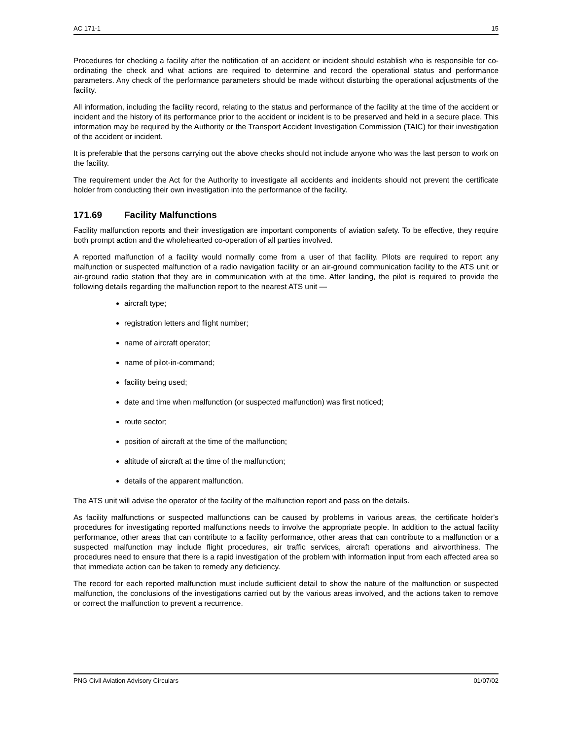AC 171-1 15
Procedures for checking a facility after the notification of an accident or incident should establish who is responsible for co-ordinating the check and what actions are required to determine and record the operational status and performance parameters. Any check of the performance parameters should be made without disturbing the operational adjustments of the facility.
All information, including the facility record, relating to the status and performance of the facility at the time of the accident or incident and the history of its performance prior to the accident or incident is to be preserved and held in a secure place. This information may be required by the Authority or the Transport Accident Investigation Commission (TAIC) for their investigation of the accident or incident.
It is preferable that the persons carrying out the above checks should not include anyone who was the last person to work on the facility.
The requirement under the Act for the Authority to investigate all accidents and incidents should not prevent the certificate holder from conducting their own investigation into the performance of the facility.
171.69 Facility Malfunctions
Facility malfunction reports and their investigation are important components of aviation safety. To be effective, they require both prompt action and the wholehearted co-operation of all parties involved.
A reported malfunction of a facility would normally come from a user of that facility. Pilots are required to report any malfunction or suspected malfunction of a radio navigation facility or an air-ground communication facility to the ATS unit or air-ground radio station that they are in communication with at the time. After landing, the pilot is required to provide the following details regarding the malfunction report to the nearest ATS unit —
aircraft type;
registration letters and flight number;
name of aircraft operator;
name of pilot-in-command;
facility being used;
date and time when malfunction (or suspected malfunction) was first noticed;
route sector;
position of aircraft at the time of the malfunction;
altitude of aircraft at the time of the malfunction;
details of the apparent malfunction.
The ATS unit will advise the operator of the facility of the malfunction report and pass on the details.
As facility malfunctions or suspected malfunctions can be caused by problems in various areas, the certificate holder’s procedures for investigating reported malfunctions needs to involve the appropriate people. In addition to the actual facility performance, other areas that can contribute to a facility performance, other areas that can contribute to a malfunction or a suspected malfunction may include flight procedures, air traffic services, aircraft operations and airworthiness. The procedures need to ensure that there is a rapid investigation of the problem with information input from each affected area so that immediate action can be taken to remedy any deficiency.
The record for each reported malfunction must include sufficient detail to show the nature of the malfunction or suspected malfunction, the conclusions of the investigations carried out by the various areas involved, and the actions taken to remove or correct the malfunction to prevent a recurrence.
PNG Civil Aviation Advisory Circulars 01/07/02